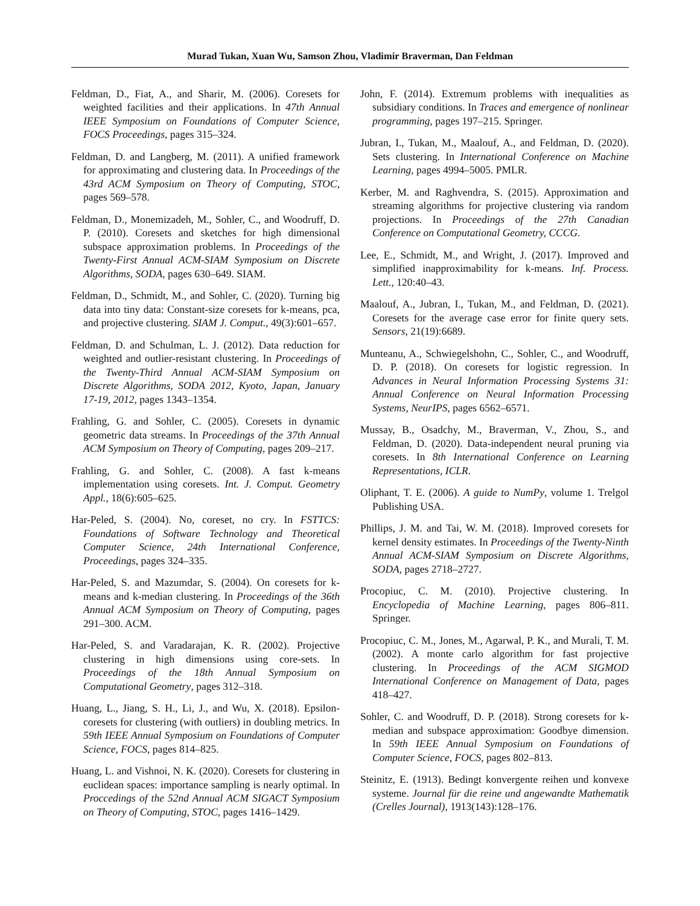Murad Tukan, Xuan Wu, Samson Zhou, Vladimir Braverman, Dan Feldman
Feldman, D., Fiat, A., and Sharir, M. (2006). Coresets for weighted facilities and their applications. In 47th Annual IEEE Symposium on Foundations of Computer Science, FOCS Proceedings, pages 315–324.
Feldman, D. and Langberg, M. (2011). A unified framework for approximating and clustering data. In Proceedings of the 43rd ACM Symposium on Theory of Computing, STOC, pages 569–578.
Feldman, D., Monemizadeh, M., Sohler, C., and Woodruff, D. P. (2010). Coresets and sketches for high dimensional subspace approximation problems. In Proceedings of the Twenty-First Annual ACM-SIAM Symposium on Discrete Algorithms, SODA, pages 630–649. SIAM.
Feldman, D., Schmidt, M., and Sohler, C. (2020). Turning big data into tiny data: Constant-size coresets for k-means, pca, and projective clustering. SIAM J. Comput., 49(3):601–657.
Feldman, D. and Schulman, L. J. (2012). Data reduction for weighted and outlier-resistant clustering. In Proceedings of the Twenty-Third Annual ACM-SIAM Symposium on Discrete Algorithms, SODA 2012, Kyoto, Japan, January 17-19, 2012, pages 1343–1354.
Frahling, G. and Sohler, C. (2005). Coresets in dynamic geometric data streams. In Proceedings of the 37th Annual ACM Symposium on Theory of Computing, pages 209–217.
Frahling, G. and Sohler, C. (2008). A fast k-means implementation using coresets. Int. J. Comput. Geometry Appl., 18(6):605–625.
Har-Peled, S. (2004). No, coreset, no cry. In FSTTCS: Foundations of Software Technology and Theoretical Computer Science, 24th International Conference, Proceedings, pages 324–335.
Har-Peled, S. and Mazumdar, S. (2004). On coresets for k-means and k-median clustering. In Proceedings of the 36th Annual ACM Symposium on Theory of Computing, pages 291–300. ACM.
Har-Peled, S. and Varadarajan, K. R. (2002). Projective clustering in high dimensions using core-sets. In Proceedings of the 18th Annual Symposium on Computational Geometry, pages 312–318.
Huang, L., Jiang, S. H., Li, J., and Wu, X. (2018). Epsilon-coresets for clustering (with outliers) in doubling metrics. In 59th IEEE Annual Symposium on Foundations of Computer Science, FOCS, pages 814–825.
Huang, L. and Vishnoi, N. K. (2020). Coresets for clustering in euclidean spaces: importance sampling is nearly optimal. In Proccedings of the 52nd Annual ACM SIGACT Symposium on Theory of Computing, STOC, pages 1416–1429.
John, F. (2014). Extremum problems with inequalities as subsidiary conditions. In Traces and emergence of nonlinear programming, pages 197–215. Springer.
Jubran, I., Tukan, M., Maalouf, A., and Feldman, D. (2020). Sets clustering. In International Conference on Machine Learning, pages 4994–5005. PMLR.
Kerber, M. and Raghvendra, S. (2015). Approximation and streaming algorithms for projective clustering via random projections. In Proceedings of the 27th Canadian Conference on Computational Geometry, CCCG.
Lee, E., Schmidt, M., and Wright, J. (2017). Improved and simplified inapproximability for k-means. Inf. Process. Lett., 120:40–43.
Maalouf, A., Jubran, I., Tukan, M., and Feldman, D. (2021). Coresets for the average case error for finite query sets. Sensors, 21(19):6689.
Munteanu, A., Schwiegelshohn, C., Sohler, C., and Woodruff, D. P. (2018). On coresets for logistic regression. In Advances in Neural Information Processing Systems 31: Annual Conference on Neural Information Processing Systems, NeurIPS, pages 6562–6571.
Mussay, B., Osadchy, M., Braverman, V., Zhou, S., and Feldman, D. (2020). Data-independent neural pruning via coresets. In 8th International Conference on Learning Representations, ICLR.
Oliphant, T. E. (2006). A guide to NumPy, volume 1. Trelgol Publishing USA.
Phillips, J. M. and Tai, W. M. (2018). Improved coresets for kernel density estimates. In Proceedings of the Twenty-Ninth Annual ACM-SIAM Symposium on Discrete Algorithms, SODA, pages 2718–2727.
Procopiuc, C. M. (2010). Projective clustering. In Encyclopedia of Machine Learning, pages 806–811. Springer.
Procopiuc, C. M., Jones, M., Agarwal, P. K., and Murali, T. M. (2002). A monte carlo algorithm for fast projective clustering. In Proceedings of the ACM SIGMOD International Conference on Management of Data, pages 418–427.
Sohler, C. and Woodruff, D. P. (2018). Strong coresets for k-median and subspace approximation: Goodbye dimension. In 59th IEEE Annual Symposium on Foundations of Computer Science, FOCS, pages 802–813.
Steinitz, E. (1913). Bedingt konvergente reihen und konvexe systeme. Journal für die reine und angewandte Mathematik (Crelles Journal), 1913(143):128–176.